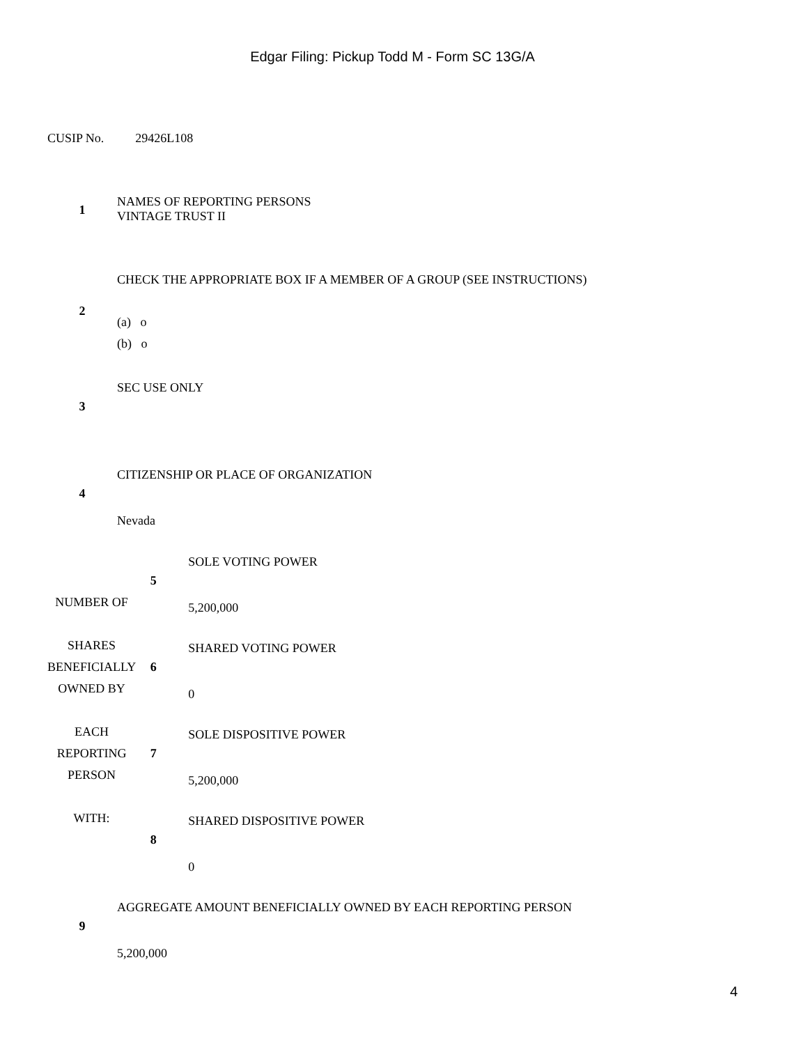Edgar Filing: Pickup Todd M - Form SC 13G/A
CUSIP No. 29426L108
| 1 | NAMES OF REPORTING PERSONS VINTAGE TRUST II |
| 2 | CHECK THE APPROPRIATE BOX IF A MEMBER OF A GROUP (SEE INSTRUCTIONS) (a) o (b) o |
| 3 | SEC USE ONLY |
| 4 | CITIZENSHIP OR PLACE OF ORGANIZATION Nevada |
| NUMBER OF SHARES BENEFICIALLY OWNED BY EACH REPORTING PERSON WITH: | 5 | SOLE VOTING POWER 5,200,000 |
| | 6 | SHARED VOTING POWER 0 |
| | 7 | SOLE DISPOSITIVE POWER 5,200,000 |
| | 8 | SHARED DISPOSITIVE POWER 0 |
| 9 | AGGREGATE AMOUNT BENEFICIALLY OWNED BY EACH REPORTING PERSON 5,200,000 |
4